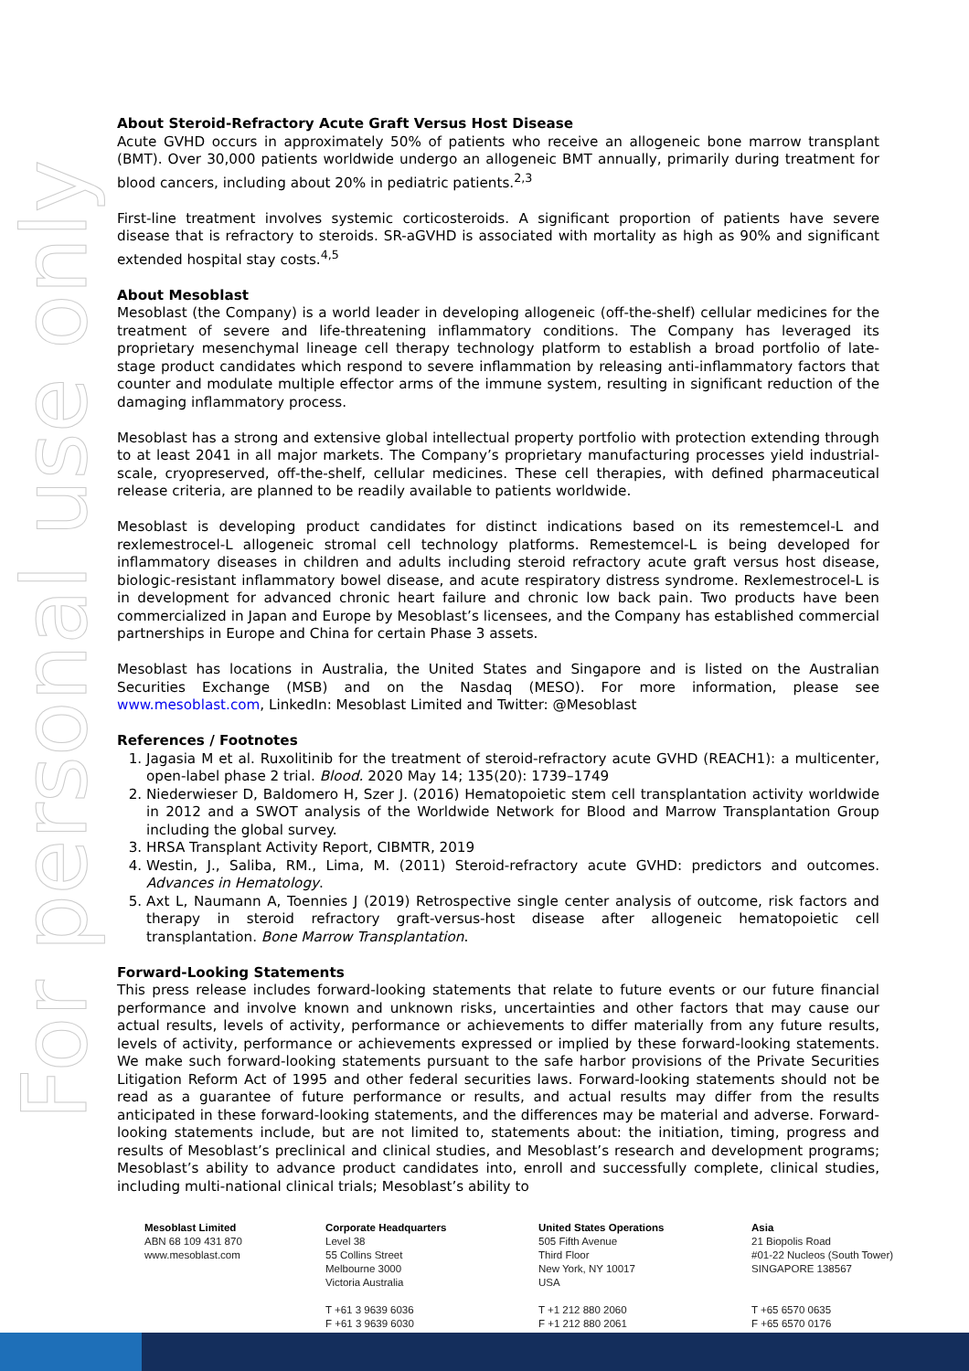For personal use only
About Steroid-Refractory Acute Graft Versus Host Disease
Acute GVHD occurs in approximately 50% of patients who receive an allogeneic bone marrow transplant (BMT). Over 30,000 patients worldwide undergo an allogeneic BMT annually, primarily during treatment for blood cancers, including about 20% in pediatric patients.<sup>2,3</sup>
First-line treatment involves systemic corticosteroids. A significant proportion of patients have severe disease that is refractory to steroids. SR-aGVHD is associated with mortality as high as 90% and significant extended hospital stay costs.<sup>4,5</sup>
About Mesoblast
Mesoblast (the Company) is a world leader in developing allogeneic (off-the-shelf) cellular medicines for the treatment of severe and life-threatening inflammatory conditions. The Company has leveraged its proprietary mesenchymal lineage cell therapy technology platform to establish a broad portfolio of late-stage product candidates which respond to severe inflammation by releasing anti-inflammatory factors that counter and modulate multiple effector arms of the immune system, resulting in significant reduction of the damaging inflammatory process.
Mesoblast has a strong and extensive global intellectual property portfolio with protection extending through to at least 2041 in all major markets. The Company’s proprietary manufacturing processes yield industrial-scale, cryopreserved, off-the-shelf, cellular medicines. These cell therapies, with defined pharmaceutical release criteria, are planned to be readily available to patients worldwide.
Mesoblast is developing product candidates for distinct indications based on its remestemcel-L and rexlemestrocel-L allogeneic stromal cell technology platforms. Remestemcel-L is being developed for inflammatory diseases in children and adults including steroid refractory acute graft versus host disease, biologic-resistant inflammatory bowel disease, and acute respiratory distress syndrome. Rexlemestrocel-L is in development for advanced chronic heart failure and chronic low back pain. Two products have been commercialized in Japan and Europe by Mesoblast’s licensees, and the Company has established commercial partnerships in Europe and China for certain Phase 3 assets.
Mesoblast has locations in Australia, the United States and Singapore and is listed on the Australian Securities Exchange (MSB) and on the Nasdaq (MESO). For more information, please see www.mesoblast.com, LinkedIn: Mesoblast Limited and Twitter: @Mesoblast
References / Footnotes
1. Jagasia M et al. Ruxolitinib for the treatment of steroid-refractory acute GVHD (REACH1): a multicenter, open-label phase 2 trial. Blood. 2020 May 14; 135(20): 1739–1749
2. Niederwieser D, Baldomero H, Szer J. (2016) Hematopoietic stem cell transplantation activity worldwide in 2012 and a SWOT analysis of the Worldwide Network for Blood and Marrow Transplantation Group including the global survey.
3. HRSA Transplant Activity Report, CIBMTR, 2019
4. Westin, J., Saliba, RM., Lima, M. (2011) Steroid-refractory acute GVHD: predictors and outcomes. Advances in Hematology.
5. Axt L, Naumann A, Toennies J (2019) Retrospective single center analysis of outcome, risk factors and therapy in steroid refractory graft-versus-host disease after allogeneic hematopoietic cell transplantation. Bone Marrow Transplantation.
Forward-Looking Statements
This press release includes forward-looking statements that relate to future events or our future financial performance and involve known and unknown risks, uncertainties and other factors that may cause our actual results, levels of activity, performance or achievements to differ materially from any future results, levels of activity, performance or achievements expressed or implied by these forward-looking statements. We make such forward-looking statements pursuant to the safe harbor provisions of the Private Securities Litigation Reform Act of 1995 and other federal securities laws. Forward-looking statements should not be read as a guarantee of future performance or results, and actual results may differ from the results anticipated in these forward-looking statements, and the differences may be material and adverse. Forward-looking statements include, but are not limited to, statements about: the initiation, timing, progress and results of Mesoblast’s preclinical and clinical studies, and Mesoblast’s research and development programs; Mesoblast’s ability to advance product candidates into, enroll and successfully complete, clinical studies, including multi-national clinical trials; Mesoblast’s ability to
Mesoblast Limited
ABN 68 109 431 870
www.mesoblast.com
Corporate Headquarters
Level 38
55 Collins Street
Melbourne 3000
Victoria Australia
T +61 3 9639 6036
F +61 3 9639 6030
United States Operations
505 Fifth Avenue
Third Floor
New York, NY 10017
USA
T +1 212 880 2060
F +1 212 880 2061
Asia
21 Biopolis Road
#01-22 Nucleos (South Tower)
SINGAPORE 138567
T +65 6570 0635
F +65 6570 0176